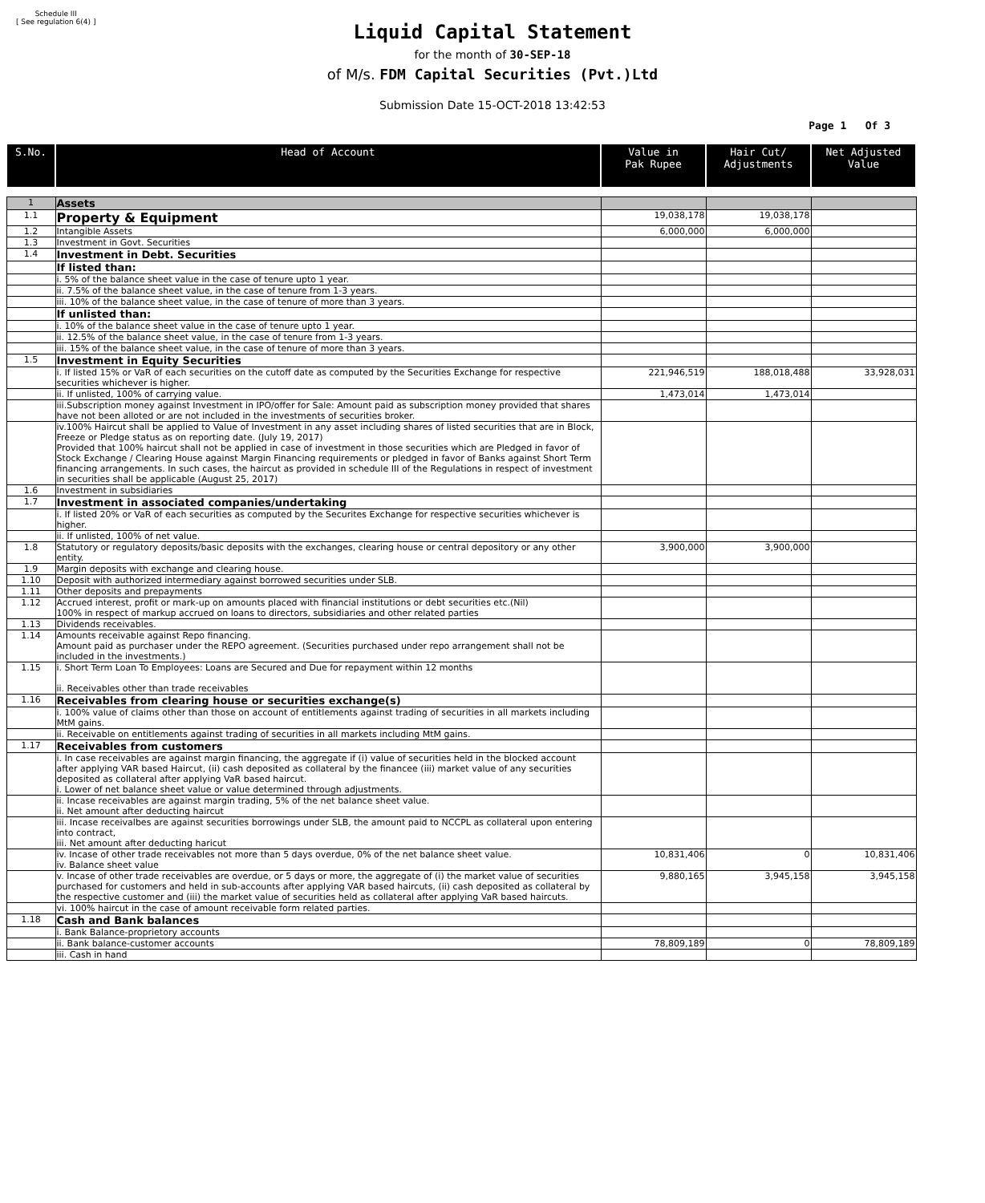Schedule III
[ See regulation 6(4) ]
Liquid Capital Statement
for the month of 30-SEP-18
of M/s. FDM Capital Securities (Pvt.)Ltd
Submission Date 15-OCT-2018 13:42:53
Page 1 Of 3
| S.No. | Head of Account | Value in Pak Rupee | Hair Cut/ Adjustments | Net Adjusted Value |
| --- | --- | --- | --- | --- |
| 1 | Assets | | | |
| 1.1 | Property & Equipment | 19,038,178 | 19,038,178 | |
| 1.2 | Intangible Assets | 6,000,000 | 6,000,000 | |
| 1.3 | Investment in Govt. Securities | | | |
| 1.4 | Investment in Debt. Securities | | | |
| | If listed than: | | | |
| | i. 5% of the balance sheet value in the case of tenure upto 1 year. | | | |
| | ii. 7.5% of the balance sheet value, in the case of tenure from 1-3 years. | | | |
| | iii. 10% of the balance sheet value, in the case of tenure of more than 3 years. | | | |
| | If unlisted than: | | | |
| | i. 10% of the balance sheet value in the case of tenure upto 1 year. | | | |
| | ii. 12.5% of the balance sheet value, in the case of tenure from 1-3 years. | | | |
| | iii. 15% of the balance sheet value, in the case of tenure of more than 3 years. | | | |
| 1.5 | Investment in Equity Securities | | | |
| | i. If listed 15% or VaR of each securities on the cutoff date as computed by the Securities Exchange for respective securities whichever is higher. | 221,946,519 | 188,018,488 | 33,928,031 |
| | ii. If unlisted, 100% of carrying value. | 1,473,014 | 1,473,014 | |
| | iii.Subscription money against Investment in IPO/offer for Sale: Amount paid as subscription money provided that shares have not been alloted or are not included in the investments of securities broker. | | | |
| | iv.100% Haircut shall be applied to Value of Investment in any asset including shares of listed securities that are in Block, Freeze or Pledge status as on reporting date. (July 19, 2017) Provided that 100% haircut shall not be applied in case of investment in those securities which are Pledged in favor of Stock Exchange / Clearing House against Margin Financing requirements or pledged in favor of Banks against Short Term financing arrangements. In such cases, the haircut as provided in schedule III of the Regulations in respect of investment in securities shall be applicable (August 25, 2017) | | | |
| 1.6 | Investment in subsidiaries | | | |
| 1.7 | Investment in associated companies/undertaking | | | |
| | i. If listed 20% or VaR of each securities as computed by the Securites Exchange for respective securities whichever is higher. | | | |
| | ii. If unlisted, 100% of net value. | | | |
| 1.8 | Statutory or regulatory deposits/basic deposits with the exchanges, clearing house or central depository or any other entity. | 3,900,000 | 3,900,000 | |
| 1.9 | Margin deposits with exchange and clearing house. | | | |
| 1.10 | Deposit with authorized intermediary against borrowed securities under SLB. | | | |
| 1.11 | Other deposits and prepayments | | | |
| 1.12 | Accrued interest, profit or mark-up on amounts placed with financial institutions or debt securities etc.(Nil) 100% in respect of markup accrued on loans to directors, subsidiaries and other related parties | | | |
| 1.13 | Dividends receivables. | | | |
| 1.14 | Amounts receivable against Repo financing. Amount paid as purchaser under the REPO agreement. (Securities purchased under repo arrangement shall not be included in the investments.) | | | |
| 1.15 | i. Short Term Loan To Employees: Loans are Secured and Due for repayment within 12 months ii. Receivables other than trade receivables | | | |
| 1.16 | Receivables from clearing house or securities exchange(s) | | | |
| | i. 100% value of claims other than those on account of entitlements against trading of securities in all markets including MtM gains. | | | |
| | ii. Receivable on entitlements against trading of securities in all markets including MtM gains. | | | |
| 1.17 | Receivables from customers | | | |
| | i. In case receivables are against margin financing, the aggregate if (i) value of securities held in the blocked account after applying VAR based Haircut, (ii) cash deposited as collateral by the financee (iii) market value of any securities deposited as collateral after applying VaR based haircut. i. Lower of net balance sheet value or value determined through adjustments. | | | |
| | ii. Incase receivables are against margin trading, 5% of the net balance sheet value. ii. Net amount after deducting haircut | | | |
| | iii. Incase receivalbes are against securities borrowings under SLB, the amount paid to NCCPL as collateral upon entering into contract, iii. Net amount after deducting haricut | | | |
| | iv. Incase of other trade receivables not more than 5 days overdue, 0% of the net balance sheet value. iv. Balance sheet value | 10,831,406 | 0 | 10,831,406 |
| | v. Incase of other trade receivables are overdue, or 5 days or more, the aggregate of (i) the market value of securities purchased for customers and held in sub-accounts after applying VAR based haircuts, (ii) cash deposited as collateral by the respective customer and (iii) the market value of securities held as collateral after applying VaR based haircuts. | 9,880,165 | 3,945,158 | 3,945,158 |
| | vi. 100% haircut in the case of amount receivable form related parties. | | | |
| 1.18 | Cash and Bank balances | | | |
| | i. Bank Balance-proprietory accounts | | | |
| | ii. Bank balance-customer accounts | 78,809,189 | 0 | 78,809,189 |
| | iii. Cash in hand | | | |